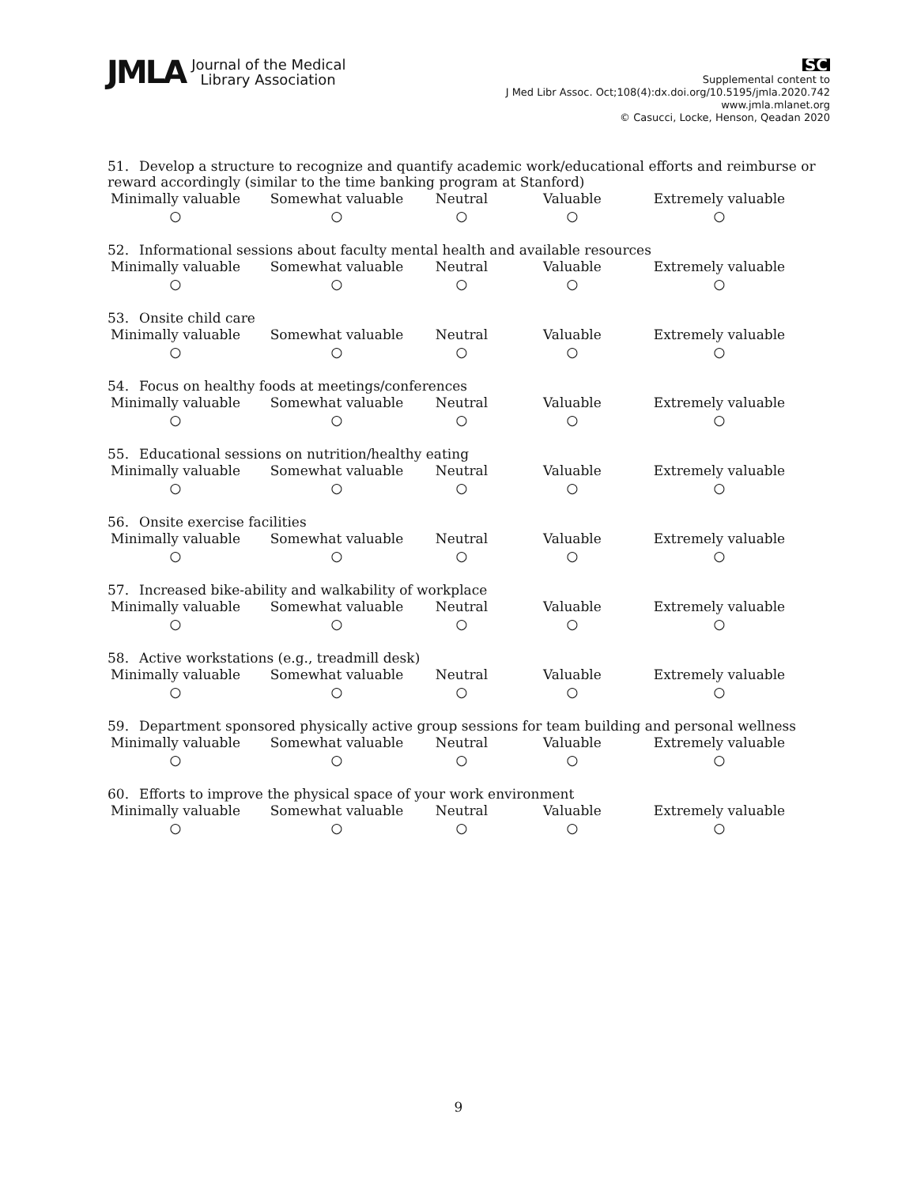JMLA Journal of the Medical
Library Association
SC
Supplemental content to
J Med Libr Assoc. Oct;108(4):dx.doi.org/10.5195/jmla.2020.742
www.jmla.mlanet.org
© Casucci, Locke, Henson, Qeadan 2020
51. Develop a structure to recognize and quantify academic work/educational efforts and reimburse or reward accordingly (similar to the time banking program at Stanford)
Minimally valuable
○
Somewhat valuable
○
Neutral
○
Valuable
○
Extremely valuable
○
52. Informational sessions about faculty mental health and available resources
Minimally valuable
○
Somewhat valuable
○
Neutral
○
Valuable
○
Extremely valuable
○
53. Onsite child care
Minimally valuable
○
Somewhat valuable
○
Neutral
○
Valuable
○
Extremely valuable
○
54. Focus on healthy foods at meetings/conferences
Minimally valuable
○
Somewhat valuable
○
Neutral
○
Valuable
○
Extremely valuable
○
55. Educational sessions on nutrition/healthy eating
Minimally valuable
○
Somewhat valuable
○
Neutral
○
Valuable
○
Extremely valuable
○
56. Onsite exercise facilities
Minimally valuable
○
Somewhat valuable
○
Neutral
○
Valuable
○
Extremely valuable
○
57. Increased bike-ability and walkability of workplace
Minimally valuable
○
Somewhat valuable
○
Neutral
○
Valuable
○
Extremely valuable
○
58. Active workstations (e.g., treadmill desk)
Minimally valuable
○
Somewhat valuable
○
Neutral
○
Valuable
○
Extremely valuable
○
59. Department sponsored physically active group sessions for team building and personal wellness
Minimally valuable
○
Somewhat valuable
○
Neutral
○
Valuable
○
Extremely valuable
○
60. Efforts to improve the physical space of your work environment
Minimally valuable
○
Somewhat valuable
○
Neutral
○
Valuable
○
Extremely valuable
○
9